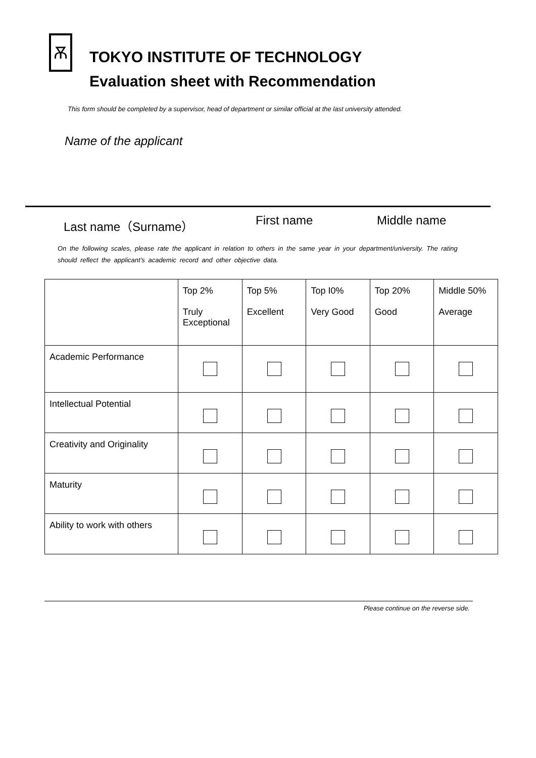Ѫ
TOKYO INSTITUTE OF TECHNOLOGY
Evaluation sheet with Recommendation
This form should be completed by a supervisor, head of department or similar official at the last university attended.
Name of the applicant
Last name（Surname） First name Middle name
On the following scales, please rate the applicant in relation to others in the same year in your department/university. The rating should reflect the applicant’s academic record and other objective data.
| | Top 2% Truly Exceptional | Top 5% Excellent | Top I0% Very Good | Top 20% Good | Middle 50% Average |
| --- | --- | --- | --- | --- | --- |
| Academic Performance | | | | | |
| Intellectual Potential | | | | | |
| Creativity and Originality | | | | | |
| Maturity | | | | | |
| Ability to work with others | | | | | |
Please continue on the reverse side.